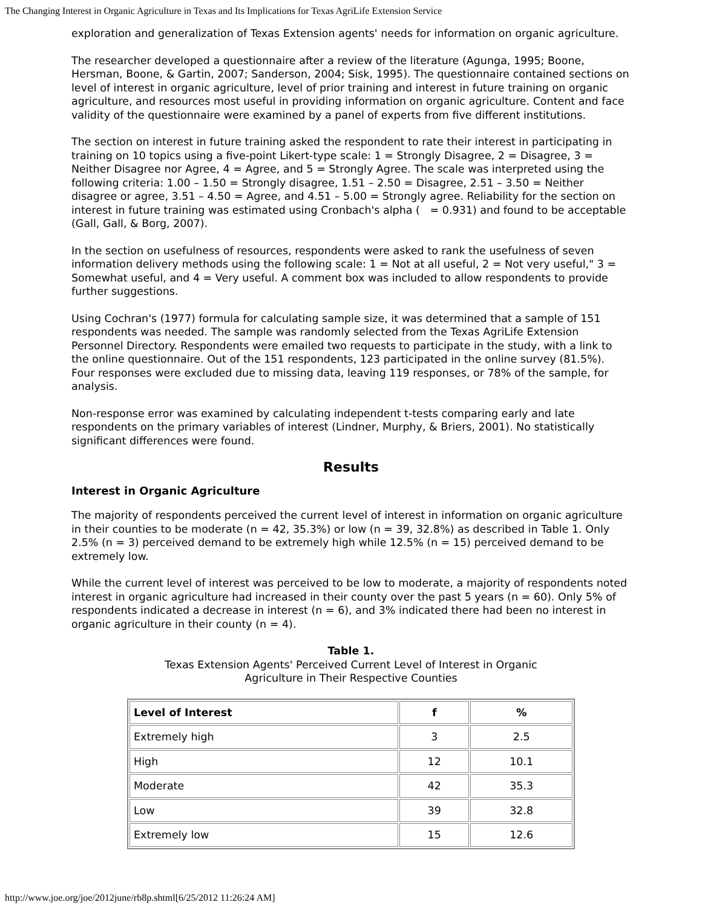The Changing Interest in Organic Agriculture in Texas and Its Implications for Texas AgriLife Extension Service
exploration and generalization of Texas Extension agents' needs for information on organic agriculture.
The researcher developed a questionnaire after a review of the literature (Agunga, 1995; Boone, Hersman, Boone, & Gartin, 2007; Sanderson, 2004; Sisk, 1995). The questionnaire contained sections on level of interest in organic agriculture, level of prior training and interest in future training on organic agriculture, and resources most useful in providing information on organic agriculture. Content and face validity of the questionnaire were examined by a panel of experts from five different institutions.
The section on interest in future training asked the respondent to rate their interest in participating in training on 10 topics using a five-point Likert-type scale: 1 = Strongly Disagree, 2 = Disagree, 3 = Neither Disagree nor Agree, 4 = Agree, and 5 = Strongly Agree. The scale was interpreted using the following criteria: 1.00 – 1.50 = Strongly disagree, 1.51 – 2.50 = Disagree, 2.51 – 3.50 = Neither disagree or agree, 3.51 – 4.50 = Agree, and 4.51 – 5.00 = Strongly agree. Reliability for the section on interest in future training was estimated using Cronbach's alpha ( = 0.931) and found to be acceptable (Gall, Gall, & Borg, 2007).
In the section on usefulness of resources, respondents were asked to rank the usefulness of seven information delivery methods using the following scale: 1 = Not at all useful, 2 = Not very useful," 3 = Somewhat useful, and 4 = Very useful. A comment box was included to allow respondents to provide further suggestions.
Using Cochran's (1977) formula for calculating sample size, it was determined that a sample of 151 respondents was needed. The sample was randomly selected from the Texas AgriLife Extension Personnel Directory. Respondents were emailed two requests to participate in the study, with a link to the online questionnaire. Out of the 151 respondents, 123 participated in the online survey (81.5%). Four responses were excluded due to missing data, leaving 119 responses, or 78% of the sample, for analysis.
Non-response error was examined by calculating independent t-tests comparing early and late respondents on the primary variables of interest (Lindner, Murphy, & Briers, 2001). No statistically significant differences were found.
Results
Interest in Organic Agriculture
The majority of respondents perceived the current level of interest in information on organic agriculture in their counties to be moderate (n = 42, 35.3%) or low (n = 39, 32.8%) as described in Table 1. Only 2.5% (n = 3) perceived demand to be extremely high while 12.5% (n = 15) perceived demand to be extremely low.
While the current level of interest was perceived to be low to moderate, a majority of respondents noted interest in organic agriculture had increased in their county over the past 5 years (n = 60). Only 5% of respondents indicated a decrease in interest (n = 6), and 3% indicated there had been no interest in organic agriculture in their county (n = 4).
Table 1.
Texas Extension Agents' Perceived Current Level of Interest in Organic
Agriculture in Their Respective Counties
| Level of Interest | f | % |
| --- | --- | --- |
| Extremely high | 3 | 2.5 |
| High | 12 | 10.1 |
| Moderate | 42 | 35.3 |
| Low | 39 | 32.8 |
| Extremely low | 15 | 12.6 |
http://www.joe.org/joe/2012june/rb8p.shtml[6/25/2012 11:26:24 AM]